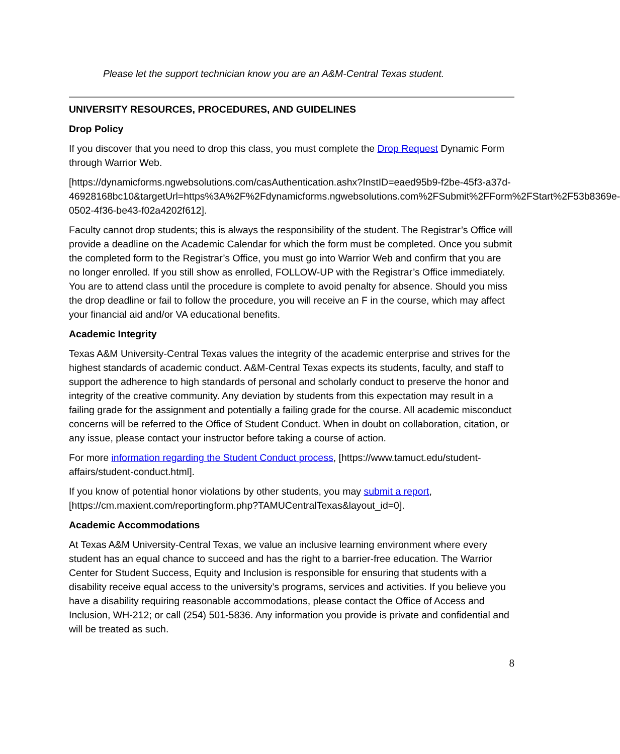Please let the support technician know you are an A&M-Central Texas student.
UNIVERSITY RESOURCES, PROCEDURES, AND GUIDELINES
Drop Policy
If you discover that you need to drop this class, you must complete the Drop Request Dynamic Form through Warrior Web.
[https://dynamicforms.ngwebsolutions.com/casAuthentication.ashx?InstID=eaed95b9-f2be-45f3-a37d-
46928168bc10&targetUrl=https%3A%2F%2Fdynamicforms.ngwebsolutions.com%2FSubmit%2FForm%2FStart%2F53b8369e-0502-4f36-be43-f02a4202f612].
Faculty cannot drop students; this is always the responsibility of the student. The Registrar’s Office will provide a deadline on the Academic Calendar for which the form must be completed. Once you submit the completed form to the Registrar’s Office, you must go into Warrior Web and confirm that you are no longer enrolled. If you still show as enrolled, FOLLOW-UP with the Registrar’s Office immediately. You are to attend class until the procedure is complete to avoid penalty for absence. Should you miss the drop deadline or fail to follow the procedure, you will receive an F in the course, which may affect your financial aid and/or VA educational benefits.
Academic Integrity
Texas A&M University-Central Texas values the integrity of the academic enterprise and strives for the highest standards of academic conduct. A&M-Central Texas expects its students, faculty, and staff to support the adherence to high standards of personal and scholarly conduct to preserve the honor and integrity of the creative community. Any deviation by students from this expectation may result in a failing grade for the assignment and potentially a failing grade for the course. All academic misconduct concerns will be referred to the Office of Student Conduct. When in doubt on collaboration, citation, or any issue, please contact your instructor before taking a course of action.
For more information regarding the Student Conduct process, [https://www.tamuct.edu/student-affairs/student-conduct.html].
If you know of potential honor violations by other students, you may submit a report, [https://cm.maxient.com/reportingform.php?TAMUCentralTexas&layout_id=0].
Academic Accommodations
At Texas A&M University-Central Texas, we value an inclusive learning environment where every student has an equal chance to succeed and has the right to a barrier-free education. The Warrior Center for Student Success, Equity and Inclusion is responsible for ensuring that students with a disability receive equal access to the university’s programs, services and activities. If you believe you have a disability requiring reasonable accommodations, please contact the Office of Access and Inclusion, WH-212; or call (254) 501-5836. Any information you provide is private and confidential and will be treated as such.
8